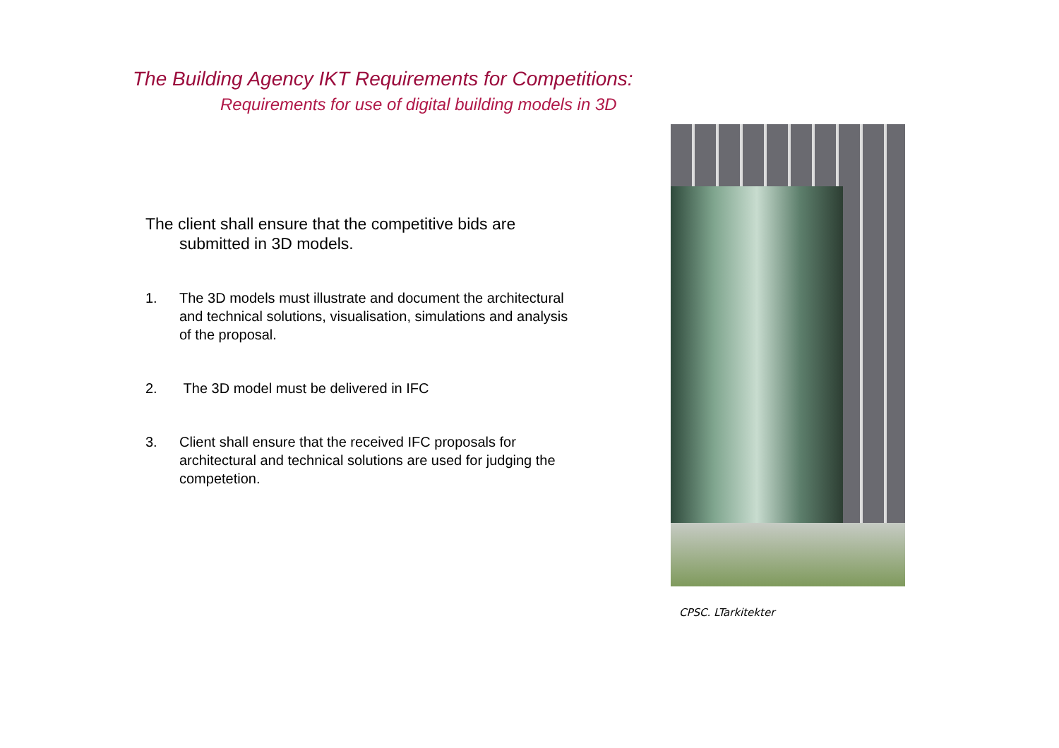The Building Agency IKT Requirements for Competitions:
Requirements for use of digital building models in 3D
The client shall ensure that the competitive bids are submitted in 3D models.
1. The 3D models must illustrate and document the architectural and technical solutions, visualisation, simulations and analysis of the proposal.
2. The 3D model must be delivered in IFC
3. Client shall ensure that the received IFC proposals for architectural and technical solutions are used for judging the competetion.
CPSC. LTarkitekter